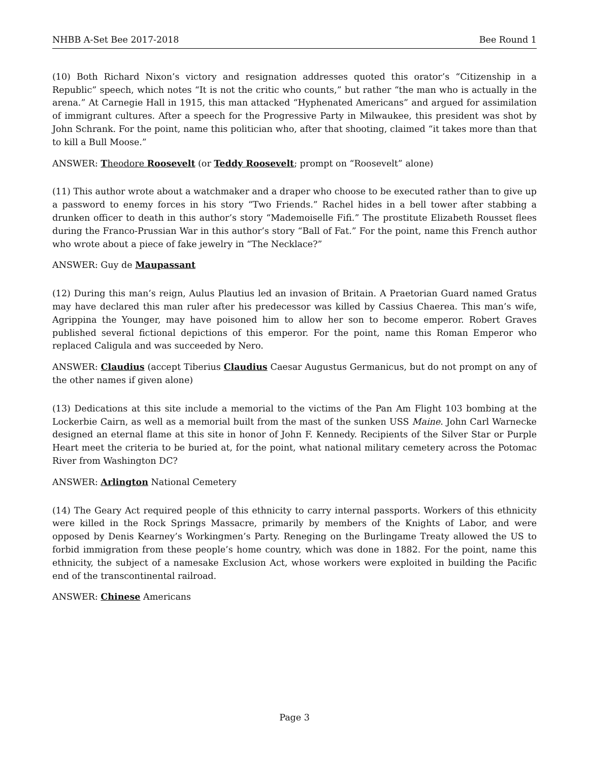NHBB A-Set Bee 2017-2018 Bee Round 1
(10) Both Richard Nixon’s victory and resignation addresses quoted this orator’s “Citizenship in a Republic” speech, which notes “It is not the critic who counts,” but rather “the man who is actually in the arena.” At Carnegie Hall in 1915, this man attacked “Hyphenated Americans” and argued for assimilation of immigrant cultures. After a speech for the Progressive Party in Milwaukee, this president was shot by John Schrank. For the point, name this politician who, after that shooting, claimed “it takes more than that to kill a Bull Moose.”
ANSWER: Theodore Roosevelt (or Teddy Roosevelt; prompt on “Roosevelt” alone)
(11) This author wrote about a watchmaker and a draper who choose to be executed rather than to give up a password to enemy forces in his story “Two Friends.” Rachel hides in a bell tower after stabbing a drunken officer to death in this author’s story “Mademoiselle Fifi.” The prostitute Elizabeth Rousset flees during the Franco-Prussian War in this author’s story “Ball of Fat.” For the point, name this French author who wrote about a piece of fake jewelry in “The Necklace?”
ANSWER: Guy de Maupassant
(12) During this man’s reign, Aulus Plautius led an invasion of Britain. A Praetorian Guard named Gratus may have declared this man ruler after his predecessor was killed by Cassius Chaerea. This man’s wife, Agrippina the Younger, may have poisoned him to allow her son to become emperor. Robert Graves published several fictional depictions of this emperor. For the point, name this Roman Emperor who replaced Caligula and was succeeded by Nero.
ANSWER: Claudius (accept Tiberius Claudius Caesar Augustus Germanicus, but do not prompt on any of the other names if given alone)
(13) Dedications at this site include a memorial to the victims of the Pan Am Flight 103 bombing at the Lockerbie Cairn, as well as a memorial built from the mast of the sunken USS Maine. John Carl Warnecke designed an eternal flame at this site in honor of John F. Kennedy. Recipients of the Silver Star or Purple Heart meet the criteria to be buried at, for the point, what national military cemetery across the Potomac River from Washington DC?
ANSWER: Arlington National Cemetery
(14) The Geary Act required people of this ethnicity to carry internal passports. Workers of this ethnicity were killed in the Rock Springs Massacre, primarily by members of the Knights of Labor, and were opposed by Denis Kearney’s Workingmen’s Party. Reneging on the Burlingame Treaty allowed the US to forbid immigration from these people’s home country, which was done in 1882. For the point, name this ethnicity, the subject of a namesake Exclusion Act, whose workers were exploited in building the Pacific end of the transcontinental railroad.
ANSWER: Chinese Americans
Page 3